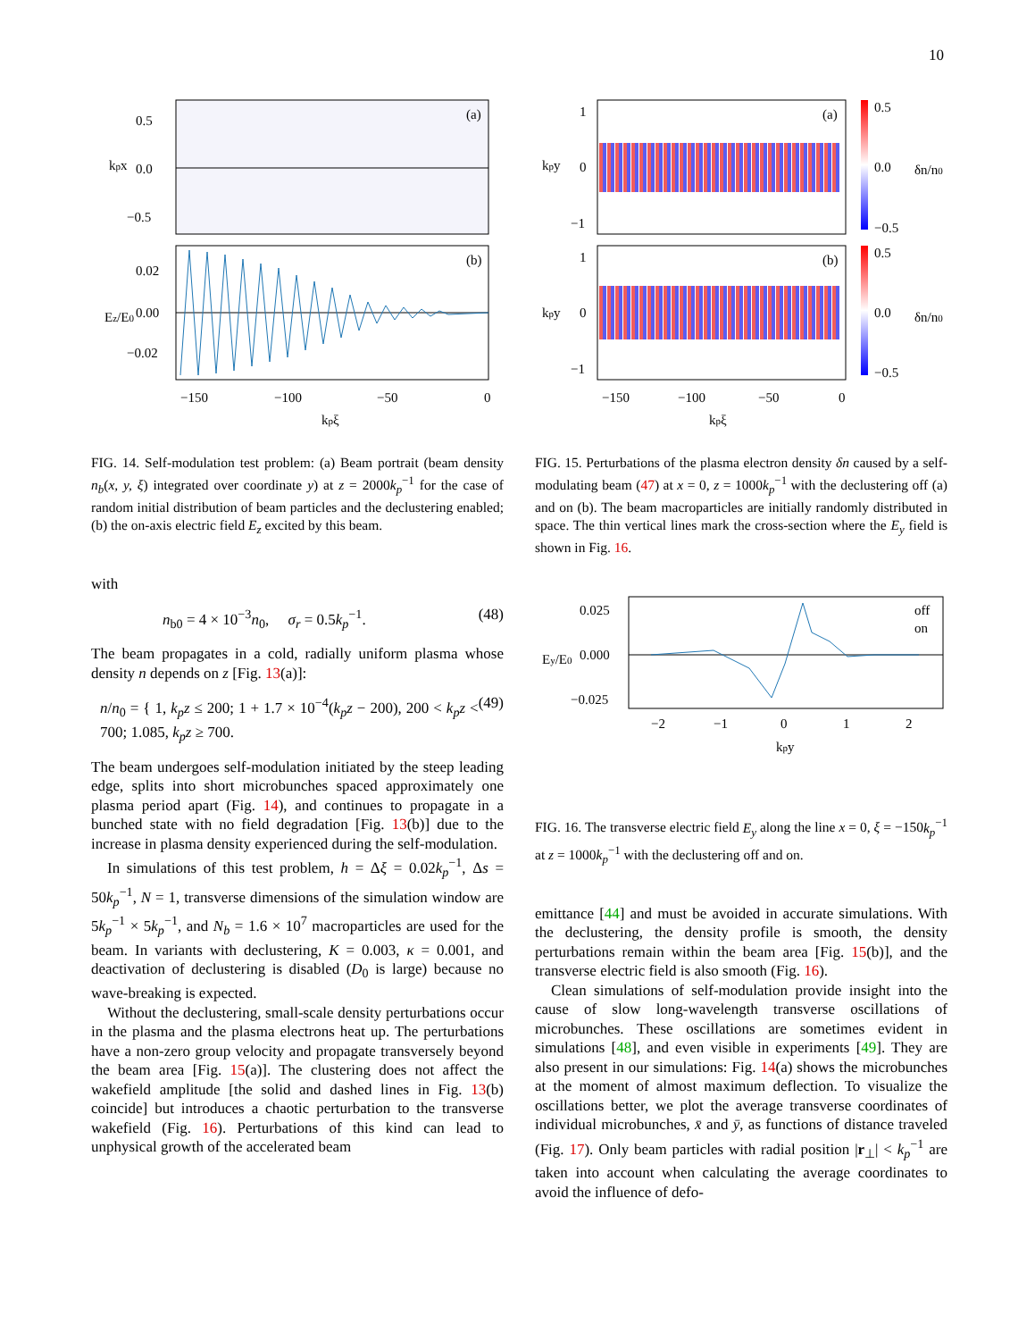10
(a)
(b)
0.5
0.0
−0.5
0.02
0.00
−0.02
−150
−100
−50
0
kpξ
kpx
Ez/E0
FIG. 14. Self-modulation test problem: (a) Beam portrait (beam density n<sub>b</sub>(x, y, ξ) integrated over coordinate y) at z = 2000k<sub>p</sub><sup>−1</sup> for the case of random initial distribution of beam particles and the declustering enabled; (b) the on-axis electric field E<sub>z</sub> excited by this beam.
with
n<sub>b0</sub> = 4 × 10<sup>−3</sup>n<sub>0</sub>, σ<sub>r</sub> = 0.5k<sub>p</sub><sup>−1</sup>. (48)
The beam propagates in a cold, radially uniform plasma whose density n depends on z [Fig. 13(a)]:
n/n<sub>0</sub> = { 1, k<sub>p</sub>z ≤ 200; 1 + 1.7 × 10<sup>−4</sup>(k<sub>p</sub>z − 200), 200 < k<sub>p</sub>z < 700; 1.085, k<sub>p</sub>z ≥ 700. (49)
The beam undergoes self-modulation initiated by the steep leading edge, splits into short microbunches spaced approximately one plasma period apart (Fig. 14), and continues to propagate in a bunched state with no field degradation [Fig. 13(b)] due to the increase in plasma density experienced during the self-modulation.
In simulations of this test problem, h = Δξ = 0.02k<sub>p</sub><sup>−1</sup>, Δs = 50k<sub>p</sub><sup>−1</sup>, N = 1, transverse dimensions of the simulation window are 5k<sub>p</sub><sup>−1</sup> × 5k<sub>p</sub><sup>−1</sup>, and N<sub>b</sub> = 1.6 × 10<sup>7</sup> macroparticles are used for the beam. In variants with declustering, K = 0.003, κ = 0.001, and deactivation of declustering is disabled (D<sub>0</sub> is large) because no wave-breaking is expected.
Without the declustering, small-scale density perturbations occur in the plasma and the plasma electrons heat up. The perturbations have a non-zero group velocity and propagate transversely beyond the beam area [Fig. 15(a)]. The clustering does not affect the wakefield amplitude [the solid and dashed lines in Fig. 13(b) coincide] but introduces a chaotic perturbation to the transverse wakefield (Fig. 16). Perturbations of this kind can lead to unphysical growth of the accelerated beam
(a)
(b)
1
0
−1
1
0
−1
0.5
0.0
−0.5
0.5
0.0
−0.5
−150
−100
−50
0
kpξ
kpy
kpy
δn/n0
δn/n0
FIG. 15. Perturbations of the plasma electron density δn caused by a self-modulating beam (47) at x = 0, z = 1000k<sub>p</sub><sup>−1</sup> with the declustering off (a) and on (b). The beam macroparticles are initially randomly distributed in space. The thin vertical lines mark the cross-section where the E<sub>y</sub> field is shown in Fig. 16.
off
on
0.025
0.000
−0.025
−2
−1
0
1
2
kpy
Ey/E0
FIG. 16. The transverse electric field E<sub>y</sub> along the line x = 0, ξ = −150k<sub>p</sub><sup>−1</sup> at z = 1000k<sub>p</sub><sup>−1</sup> with the declustering off and on.
emittance [44] and must be avoided in accurate simulations. With the declustering, the density profile is smooth, the density perturbations remain within the beam area [Fig. 15(b)], and the transverse electric field is also smooth (Fig. 16).
Clean simulations of self-modulation provide insight into the cause of slow long-wavelength transverse oscillations of microbunches. These oscillations are sometimes evident in simulations [48], and even visible in experiments [49]. They are also present in our simulations: Fig. 14(a) shows the microbunches at the moment of almost maximum deflection. To visualize the oscillations better, we plot the average transverse coordinates of individual microbunches, x̄ and ȳ, as functions of distance traveled (Fig. 17). Only beam particles with radial position |r<sub>⊥</sub>| < k<sub>p</sub><sup>−1</sup> are taken into account when calculating the average coordinates to avoid the influence of defo-